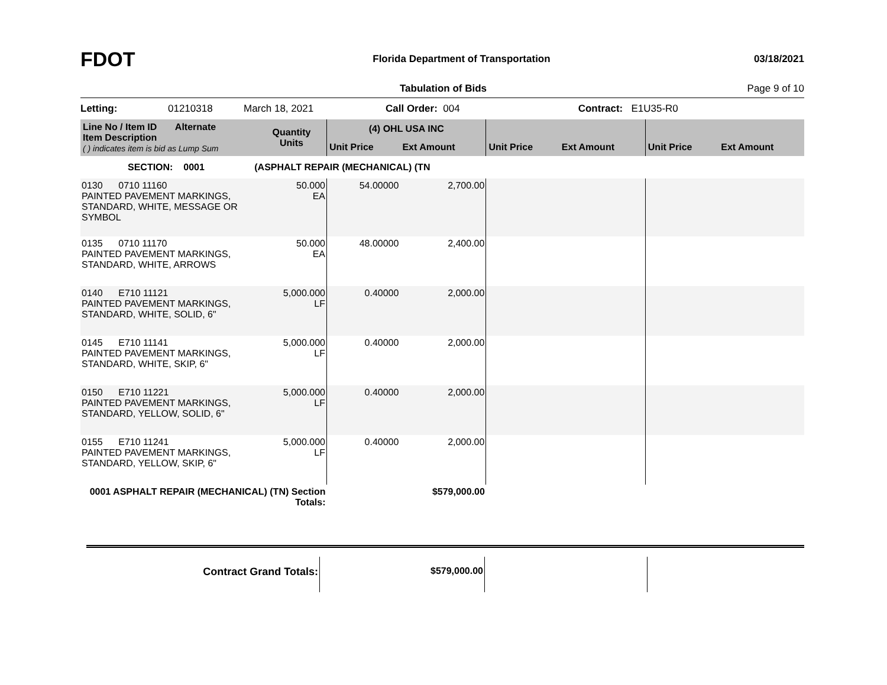FDOT
Florida Department of Transportation
03/18/2021
Tabulation of Bids Page 9 of 10
Letting: 01210318 March 18, 2021 Call Order: 004 Contract: E1U35-R0
| Line No / Item ID Alternate Item Description ( ) indicates item is bid as Lump Sum | Quantity Units | (4) OHL USA INC | | | | | |
| --- | --- | --- | --- | --- | --- | --- | --- |
| | | Unit Price | Ext Amount | Unit Price | Ext Amount | Unit Price | Ext Amount |
| SECTION: 0001 (ASPHALT REPAIR (MECHANICAL) (TN | | | | | | | |
| 0130 0710 11160 PAINTED PAVEMENT MARKINGS, STANDARD, WHITE, MESSAGE OR SYMBOL | 50.000 EA | 54.00000 | 2,700.00 | | | | |
| 0135 0710 11170 PAINTED PAVEMENT MARKINGS, STANDARD, WHITE, ARROWS | 50.000 EA | 48.00000 | 2,400.00 | | | | |
| 0140 E710 11121 PAINTED PAVEMENT MARKINGS, STANDARD, WHITE, SOLID, 6" | 5,000.000 LF | 0.40000 | 2,000.00 | | | | |
| 0145 E710 11141 PAINTED PAVEMENT MARKINGS, STANDARD, WHITE, SKIP, 6" | 5,000.000 LF | 0.40000 | 2,000.00 | | | | |
| 0150 E710 11221 PAINTED PAVEMENT MARKINGS, STANDARD, YELLOW, SOLID, 6" | 5,000.000 LF | 0.40000 | 2,000.00 | | | | |
| 0155 E710 11241 PAINTED PAVEMENT MARKINGS, STANDARD, YELLOW, SKIP, 6" | 5,000.000 LF | 0.40000 | 2,000.00 | | | | |
| 0001 ASPHALT REPAIR (MECHANICAL) (TN) Section Totals: | | | $579,000.00 | | | | |
| Contract Grand Totals: | | $579,000.00 | | |